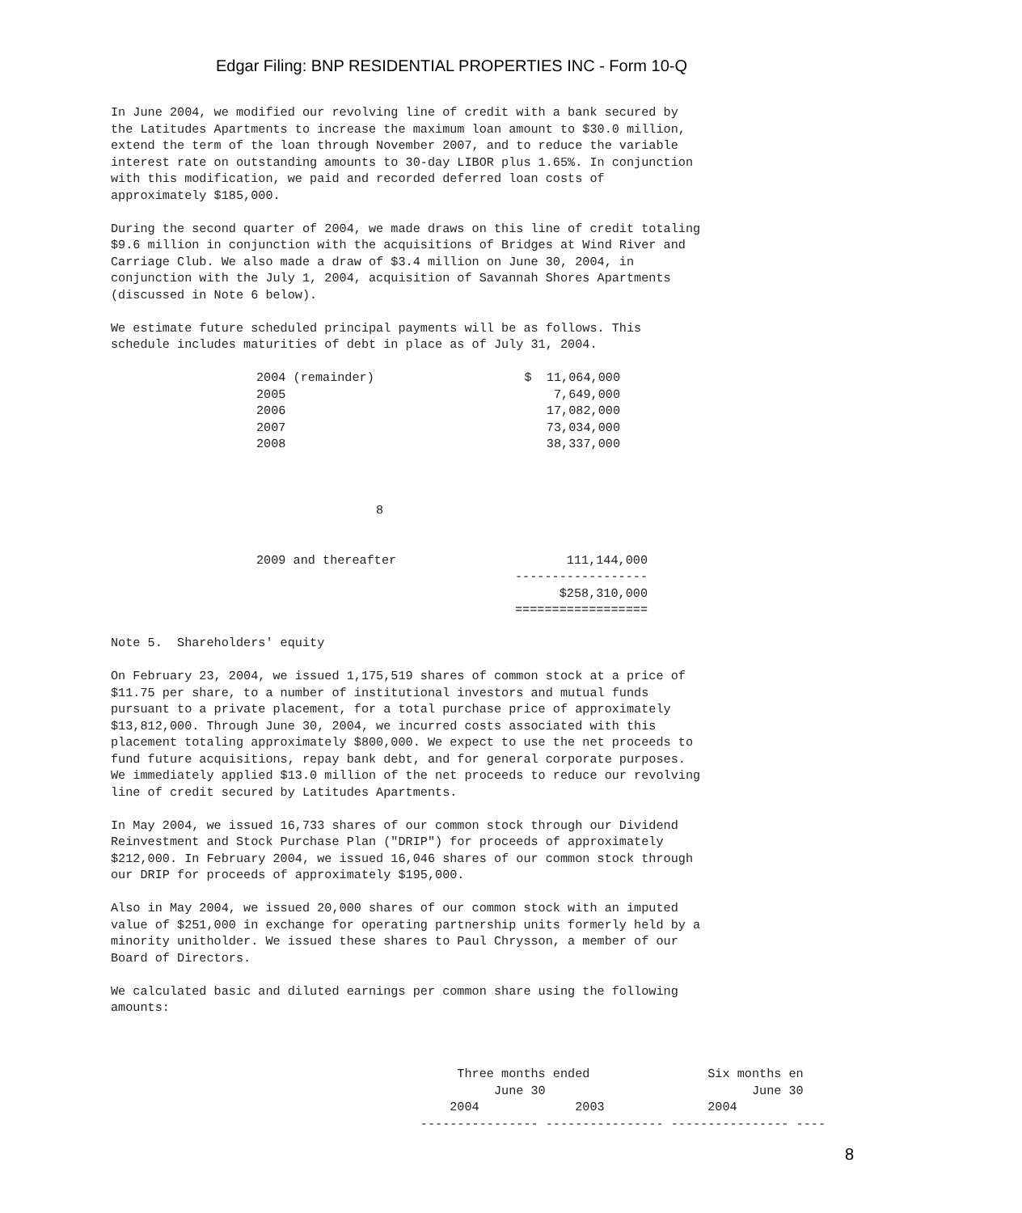Edgar Filing: BNP RESIDENTIAL PROPERTIES INC - Form 10-Q
In June 2004, we modified our revolving line of credit with a bank secured by
the Latitudes Apartments to increase the maximum loan amount to $30.0 million,
extend the term of the loan through November 2007, and to reduce the variable
interest rate on outstanding amounts to 30-day LIBOR plus 1.65%. In conjunction
with this modification, we paid and recorded deferred loan costs of
approximately $185,000.

During the second quarter of 2004, we made draws on this line of credit totaling
$9.6 million in conjunction with the acquisitions of Bridges at Wind River and
Carriage Club. We also made a draw of $3.4 million on June 30, 2004, in
conjunction with the July 1, 2004, acquisition of Savannah Shores Apartments
(discussed in Note 6 below).

We estimate future scheduled principal payments will be as follows. This
schedule includes maturities of debt in place as of July 31, 2004.
| 2004 (remainder) | $ 11,064,000 |
| 2005 | 7,649,000 |
| 2006 | 17,082,000 |
| 2007 | 73,034,000 |
| 2008 | 38,337,000 |
8
| 2009 and thereafter | 111,144,000 |
| | ------------------ |
| | $258,310,000 |
| | ================== |
Note 5. Shareholders' equity On February 23, 2004, we issued 1,175,519 shares of common stock at a price of $11.75 per share, to a number of institutional investors and mutual funds pursuant to a private placement, for a total purchase price of approximately $13,812,000. Through June 30, 2004, we incurred costs associated with this placement totaling approximately $800,000. We expect to use the net proceeds to fund future acquisitions, repay bank debt, and for general corporate purposes. We immediately applied $13.0 million of the net proceeds to reduce our revolving line of credit secured by Latitudes Apartments. In May 2004, we issued 16,733 shares of our common stock through our Dividend Reinvestment and Stock Purchase Plan ("DRIP") for proceeds of approximately $212,000. In February 2004, we issued 16,046 shares of our common stock through our DRIP for proceeds of approximately $195,000. Also in May 2004, we issued 20,000 shares of our common stock with an imputed value of $251,000 in exchange for operating partnership units formerly held by a minority unitholder. We issued these shares to Paul Chrysson, a member of our Board of Directors. We calculated basic and diluted earnings per common share using the following amounts: Three months ended Six months en June 30 June 30 2004 2003 2004 ---------------- ---------------- ---------------- ----
8